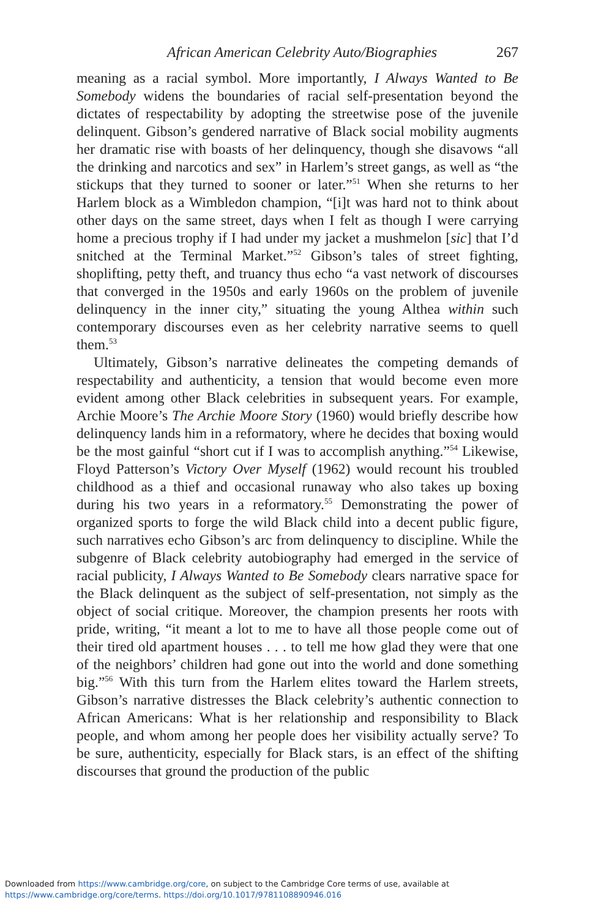African American Celebrity Auto/Biographies 267
meaning as a racial symbol. More importantly, I Always Wanted to Be Somebody widens the boundaries of racial self-presentation beyond the dictates of respectability by adopting the streetwise pose of the juvenile delinquent. Gibson’s gendered narrative of Black social mobility augments her dramatic rise with boasts of her delinquency, though she disavows “all the drinking and narcotics and sex” in Harlem’s street gangs, as well as “the stickups that they turned to sooner or later.”<sup>51</sup> When she returns to her Harlem block as a Wimbledon champion, “[i]t was hard not to think about other days on the same street, days when I felt as though I were carrying home a precious trophy if I had under my jacket a mushmelon [sic] that I’d snitched at the Terminal Market.”<sup>52</sup> Gibson’s tales of street fighting, shoplifting, petty theft, and truancy thus echo “a vast network of discourses that converged in the 1950s and early 1960s on the problem of juvenile delinquency in the inner city,” situating the young Althea within such contemporary discourses even as her celebrity narrative seems to quell them.<sup>53</sup>
Ultimately, Gibson’s narrative delineates the competing demands of respectability and authenticity, a tension that would become even more evident among other Black celebrities in subsequent years. For example, Archie Moore’s The Archie Moore Story (1960) would briefly describe how delinquency lands him in a reformatory, where he decides that boxing would be the most gainful “short cut if I was to accomplish anything.”<sup>54</sup> Likewise, Floyd Patterson’s Victory Over Myself (1962) would recount his troubled childhood as a thief and occasional runaway who also takes up boxing during his two years in a reformatory.<sup>55</sup> Demonstrating the power of organized sports to forge the wild Black child into a decent public figure, such narratives echo Gibson’s arc from delinquency to discipline. While the subgenre of Black celebrity autobiography had emerged in the service of racial publicity, I Always Wanted to Be Somebody clears narrative space for the Black delinquent as the subject of self-presentation, not simply as the object of social critique. Moreover, the champion presents her roots with pride, writing, “it meant a lot to me to have all those people come out of their tired old apartment houses . . . to tell me how glad they were that one of the neighbors’ children had gone out into the world and done something big.”<sup>56</sup> With this turn from the Harlem elites toward the Harlem streets, Gibson’s narrative distresses the Black celebrity’s authentic connection to African Americans: What is her relationship and responsibility to Black people, and whom among her people does her visibility actually serve? To be sure, authenticity, especially for Black stars, is an effect of the shifting discourses that ground the production of the public
Downloaded from https://www.cambridge.org/core, on subject to the Cambridge Core terms of use, available at
https://www.cambridge.org/core/terms. https://doi.org/10.1017/9781108890946.016